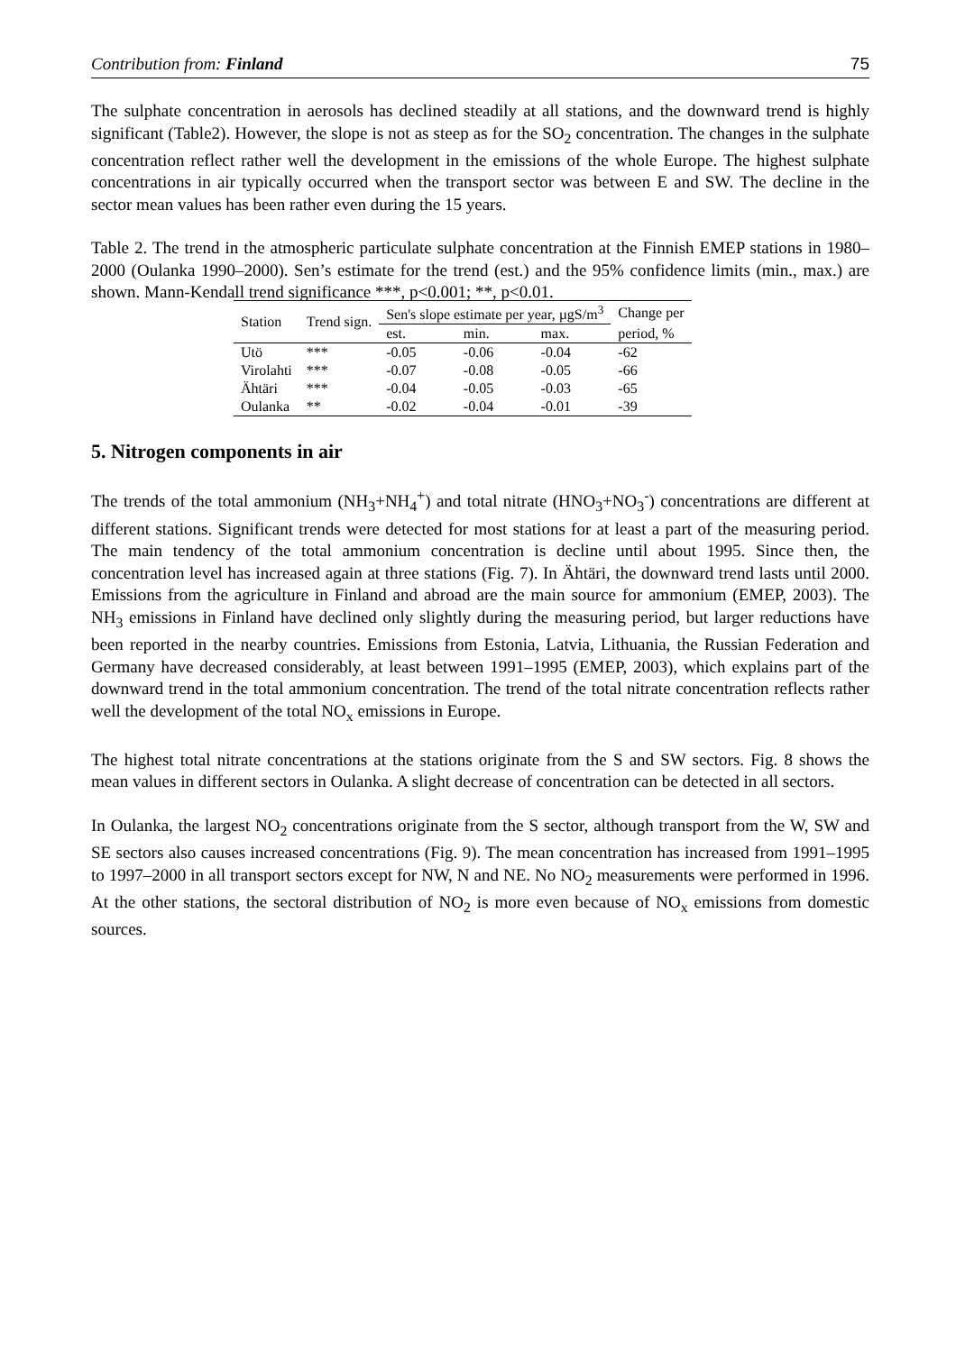Contribution from: Finland 75
The sulphate concentration in aerosols has declined steadily at all stations, and the downward trend is highly significant (Table2). However, the slope is not as steep as for the SO<sub>2</sub> concentration. The changes in the sulphate concentration reflect rather well the development in the emissions of the whole Europe. The highest sulphate concentrations in air typically occurred when the transport sector was between E and SW. The decline in the sector mean values has been rather even during the 15 years.
Table 2. The trend in the atmospheric particulate sulphate concentration at the Finnish EMEP stations in 1980–2000 (Oulanka 1990–2000). Sen’s estimate for the trend (est.) and the 95% confidence limits (min., max.) are shown. Mann-Kendall trend significance ***, p<0.001; **, p<0.01.
| Station | Trend sign. | Sen's slope estimate per year, µgS/m<sup>3</sup> | | | Change per |
| --- | --- | --- | --- | --- | --- |
| | | est. | min. | max. | period, % |
| Utö | *** | -0.05 | -0.06 | -0.04 | -62 |
| Virolahti | *** | -0.07 | -0.08 | -0.05 | -66 |
| Ähtäri | *** | -0.04 | -0.05 | -0.03 | -65 |
| Oulanka | ** | -0.02 | -0.04 | -0.01 | -39 |
5. Nitrogen components in air
The trends of the total ammonium (NH<sub>3</sub>+NH<sub>4</sub><sup>+</sup>) and total nitrate (HNO<sub>3</sub>+NO<sub>3</sub><sup>-</sup>) concentrations are different at different stations. Significant trends were detected for most stations for at least a part of the measuring period. The main tendency of the total ammonium concentration is decline until about 1995. Since then, the concentration level has increased again at three stations (Fig. 7). In Ähtäri, the downward trend lasts until 2000. Emissions from the agriculture in Finland and abroad are the main source for ammonium (EMEP, 2003). The NH<sub>3</sub> emissions in Finland have declined only slightly during the measuring period, but larger reductions have been reported in the nearby countries. Emissions from Estonia, Latvia, Lithuania, the Russian Federation and Germany have decreased considerably, at least between 1991–1995 (EMEP, 2003), which explains part of the downward trend in the total ammonium concentration. The trend of the total nitrate concentration reflects rather well the development of the total NO<sub>x</sub> emissions in Europe.
The highest total nitrate concentrations at the stations originate from the S and SW sectors. Fig. 8 shows the mean values in different sectors in Oulanka. A slight decrease of concentration can be detected in all sectors.
In Oulanka, the largest NO<sub>2</sub> concentrations originate from the S sector, although transport from the W, SW and SE sectors also causes increased concentrations (Fig. 9). The mean concentration has increased from 1991–1995 to 1997–2000 in all transport sectors except for NW, N and NE. No NO<sub>2</sub> measurements were performed in 1996. At the other stations, the sectoral distribution of NO<sub>2</sub> is more even because of NO<sub>x</sub> emissions from domestic sources.